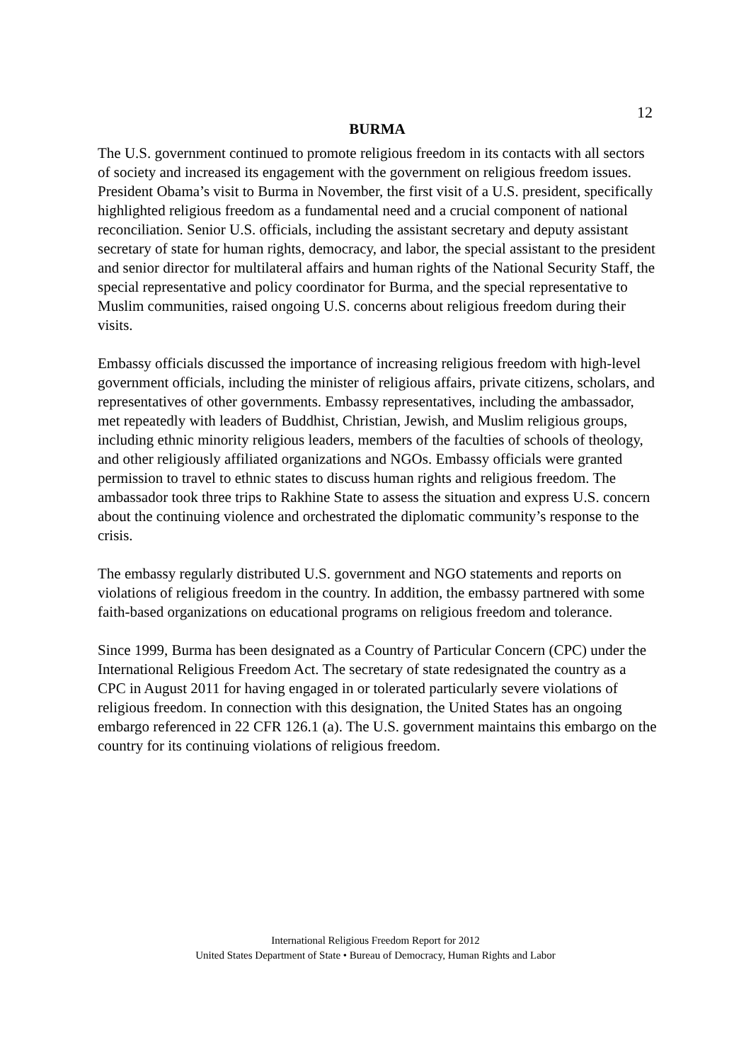12
BURMA
The U.S. government continued to promote religious freedom in its contacts with all sectors of society and increased its engagement with the government on religious freedom issues. President Obama’s visit to Burma in November, the first visit of a U.S. president, specifically highlighted religious freedom as a fundamental need and a crucial component of national reconciliation. Senior U.S. officials, including the assistant secretary and deputy assistant secretary of state for human rights, democracy, and labor, the special assistant to the president and senior director for multilateral affairs and human rights of the National Security Staff, the special representative and policy coordinator for Burma, and the special representative to Muslim communities, raised ongoing U.S. concerns about religious freedom during their visits.
Embassy officials discussed the importance of increasing religious freedom with high-level government officials, including the minister of religious affairs, private citizens, scholars, and representatives of other governments. Embassy representatives, including the ambassador, met repeatedly with leaders of Buddhist, Christian, Jewish, and Muslim religious groups, including ethnic minority religious leaders, members of the faculties of schools of theology, and other religiously affiliated organizations and NGOs. Embassy officials were granted permission to travel to ethnic states to discuss human rights and religious freedom. The ambassador took three trips to Rakhine State to assess the situation and express U.S. concern about the continuing violence and orchestrated the diplomatic community’s response to the crisis.
The embassy regularly distributed U.S. government and NGO statements and reports on violations of religious freedom in the country. In addition, the embassy partnered with some faith-based organizations on educational programs on religious freedom and tolerance.
Since 1999, Burma has been designated as a Country of Particular Concern (CPC) under the International Religious Freedom Act. The secretary of state redesignated the country as a CPC in August 2011 for having engaged in or tolerated particularly severe violations of religious freedom. In connection with this designation, the United States has an ongoing embargo referenced in 22 CFR 126.1 (a). The U.S. government maintains this embargo on the country for its continuing violations of religious freedom.
International Religious Freedom Report for 2012
United States Department of State • Bureau of Democracy, Human Rights and Labor